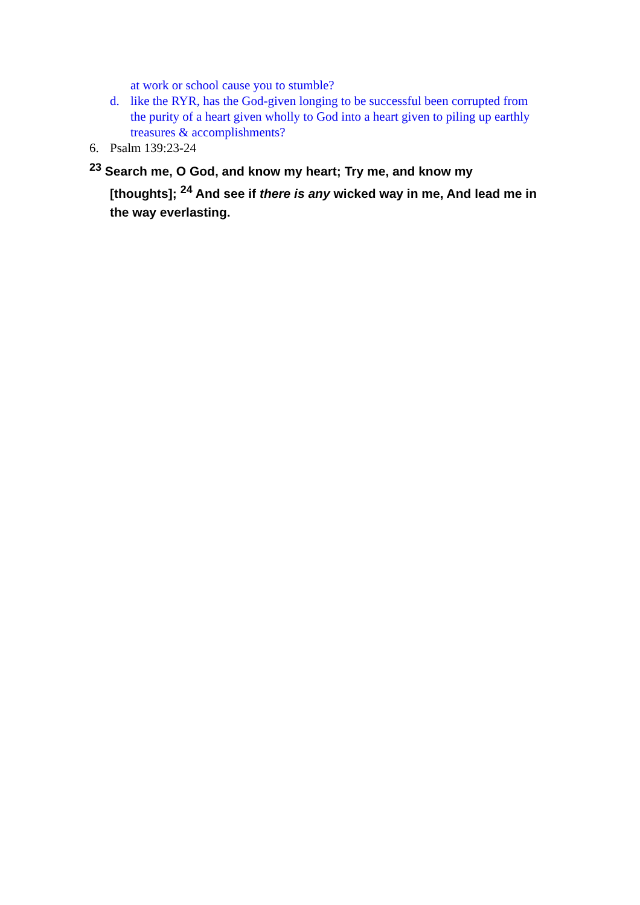at work or school cause you to stumble?
d. like the RYR, has the God-given longing to be successful been corrupted from the purity of a heart given wholly to God into a heart given to piling up earthly treasures & accomplishments?
6. Psalm 139:23-24
<sup>23</sup> Search me, O God, and know my heart; Try me, and know my [thoughts]; <sup>24</sup> And see if there is any wicked way in me, And lead me in the way everlasting.